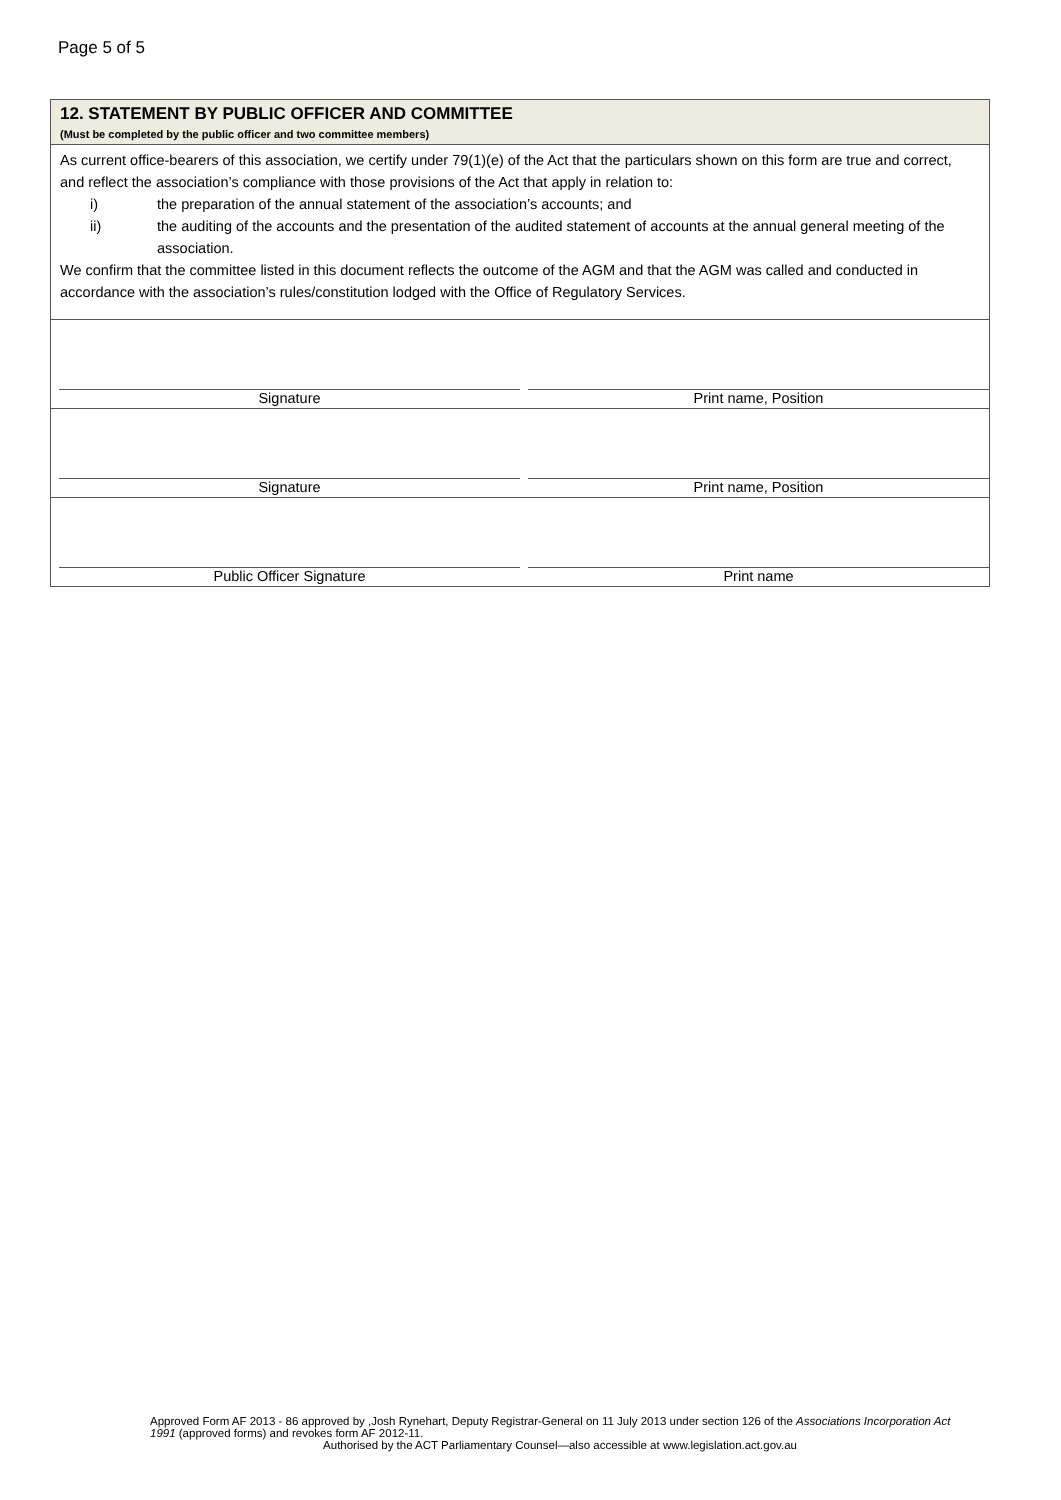Page 5 of 5
12. STATEMENT BY PUBLIC OFFICER AND COMMITTEE
(Must be completed by the public officer and two committee members)
As current office-bearers of this association, we certify under 79(1)(e) of the Act that the particulars shown on this form are true and correct, and reflect the association’s compliance with those provisions of the Act that apply in relation to:
i) the preparation of the annual statement of the association’s accounts; and
ii) the auditing of the accounts and the presentation of the audited statement of accounts at the annual general meeting of the association.
We confirm that the committee listed in this document reflects the outcome of the AGM and that the AGM was called and conducted in accordance with the association’s rules/constitution lodged with the Office of Regulatory Services.
Signature
Print name, Position
Signature
Print name, Position
Public Officer Signature
Print name
Approved Form AF 2013 - 86 approved by ,Josh Rynehart, Deputy Registrar-General on 11 July 2013 under section 126 of the Associations Incorporation Act 1991 (approved forms) and revokes form AF 2012-11.
Authorised by the ACT Parliamentary Counsel—also accessible at www.legislation.act.gov.au